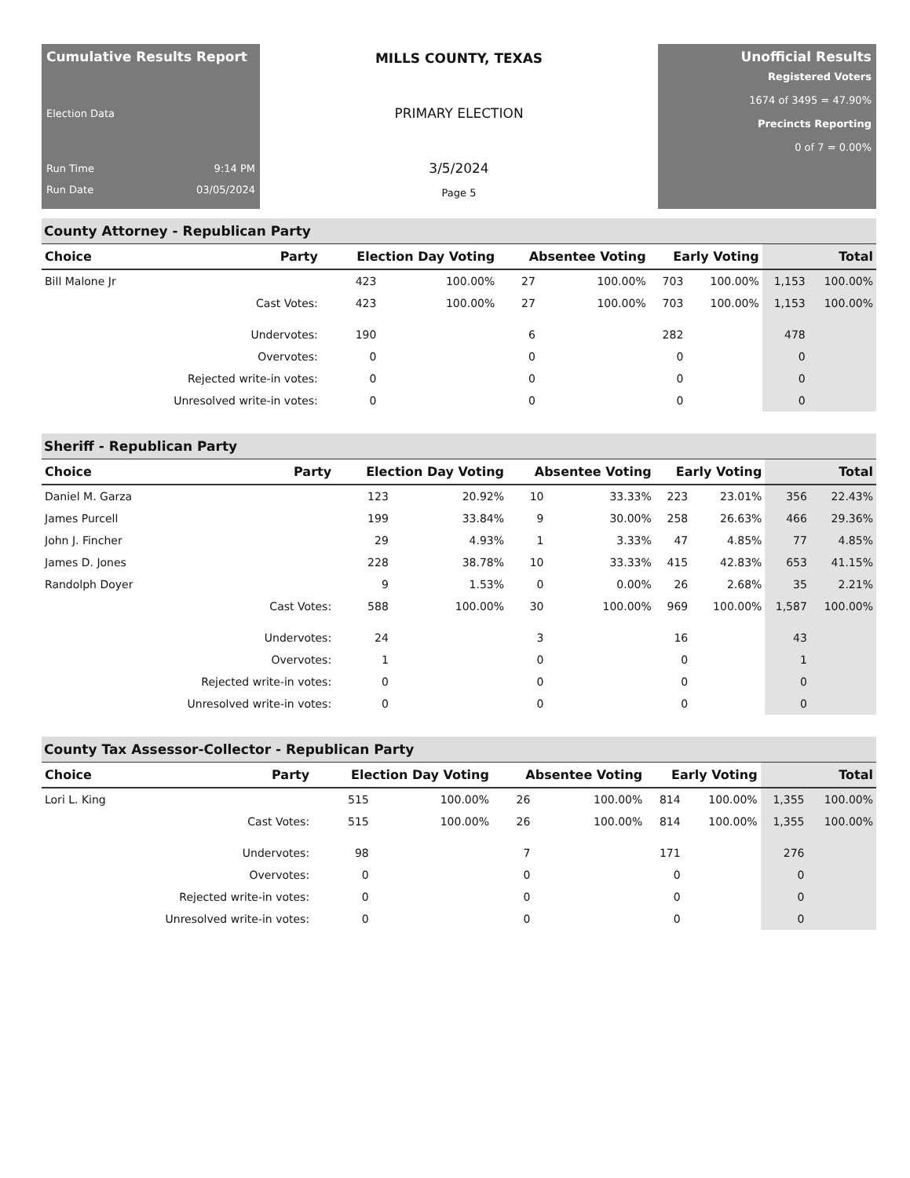Cumulative Results Report
Election Data
Run Time 9:14 PM
Run Date 03/05/2024
MILLS COUNTY, TEXAS
PRIMARY ELECTION
3/5/2024
Page 5
Unofficial Results
Registered Voters
1674 of 3495 = 47.90%
Precincts Reporting
0 of 7 = 0.00%
County Attorney - Republican Party
| Choice | Party | Election Day Voting | | Absentee Voting | | Early Voting | | Total | |
| --- | --- | --- | --- | --- | --- | --- | --- | --- | --- |
| Bill Malone Jr | | 423 | 100.00% | 27 | 100.00% | 703 | 100.00% | 1,153 | 100.00% |
| | Cast Votes: | 423 | 100.00% | 27 | 100.00% | 703 | 100.00% | 1,153 | 100.00% |
| | Undervotes: | 190 | | 6 | | 282 | | 478 | |
| | Overvotes: | 0 | | 0 | | 0 | | 0 | |
| | Rejected write-in votes: | 0 | | 0 | | 0 | | 0 | |
| | Unresolved write-in votes: | 0 | | 0 | | 0 | | 0 | |
Sheriff - Republican Party
| Choice | Party | Election Day Voting | | Absentee Voting | | Early Voting | | Total | |
| --- | --- | --- | --- | --- | --- | --- | --- | --- | --- |
| Daniel M. Garza | | 123 | 20.92% | 10 | 33.33% | 223 | 23.01% | 356 | 22.43% |
| James Purcell | | 199 | 33.84% | 9 | 30.00% | 258 | 26.63% | 466 | 29.36% |
| John J. Fincher | | 29 | 4.93% | 1 | 3.33% | 47 | 4.85% | 77 | 4.85% |
| James D. Jones | | 228 | 38.78% | 10 | 33.33% | 415 | 42.83% | 653 | 41.15% |
| Randolph Doyer | | 9 | 1.53% | 0 | 0.00% | 26 | 2.68% | 35 | 2.21% |
| | Cast Votes: | 588 | 100.00% | 30 | 100.00% | 969 | 100.00% | 1,587 | 100.00% |
| | Undervotes: | 24 | | 3 | | 16 | | 43 | |
| | Overvotes: | 1 | | 0 | | 0 | | 1 | |
| | Rejected write-in votes: | 0 | | 0 | | 0 | | 0 | |
| | Unresolved write-in votes: | 0 | | 0 | | 0 | | 0 | |
County Tax Assessor-Collector - Republican Party
| Choice | Party | Election Day Voting | | Absentee Voting | | Early Voting | | Total | |
| --- | --- | --- | --- | --- | --- | --- | --- | --- | --- |
| Lori L. King | | 515 | 100.00% | 26 | 100.00% | 814 | 100.00% | 1,355 | 100.00% |
| | Cast Votes: | 515 | 100.00% | 26 | 100.00% | 814 | 100.00% | 1,355 | 100.00% |
| | Undervotes: | 98 | | 7 | | 171 | | 276 | |
| | Overvotes: | 0 | | 0 | | 0 | | 0 | |
| | Rejected write-in votes: | 0 | | 0 | | 0 | | 0 | |
| | Unresolved write-in votes: | 0 | | 0 | | 0 | | 0 | |